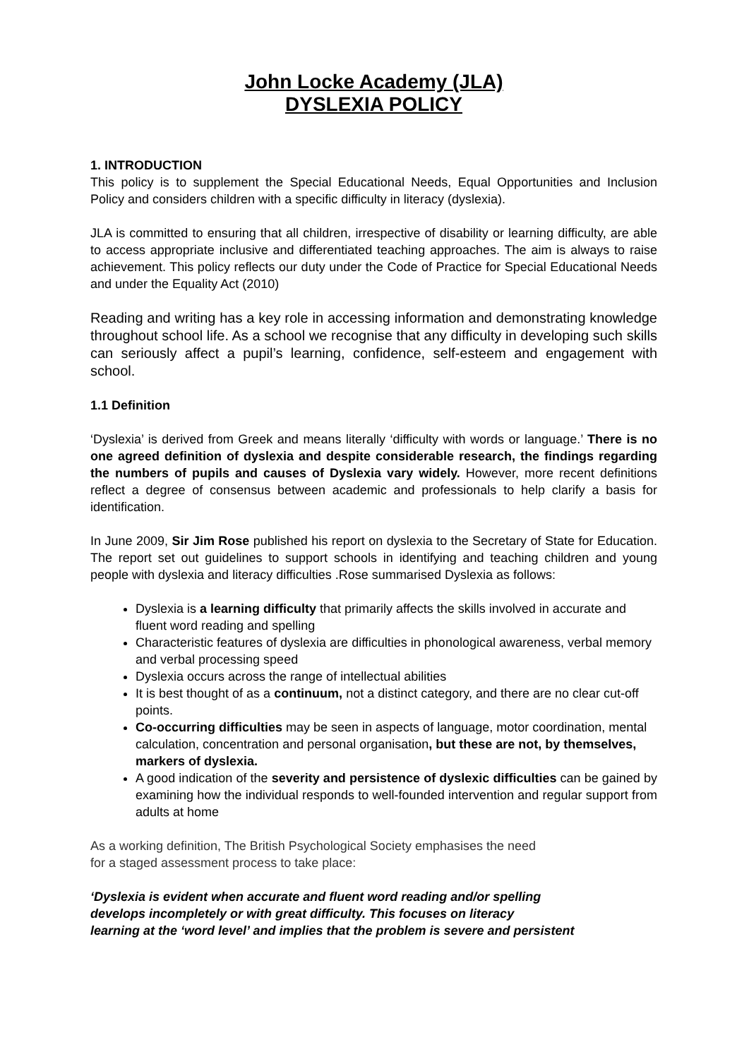John Locke Academy (JLA)
DYSLEXIA POLICY
1. INTRODUCTION
This policy is to supplement the Special Educational Needs, Equal Opportunities and Inclusion Policy and considers children with a specific difficulty in literacy (dyslexia).
JLA is committed to ensuring that all children, irrespective of disability or learning difficulty, are able to access appropriate inclusive and differentiated teaching approaches. The aim is always to raise achievement. This policy reflects our duty under the Code of Practice for Special Educational Needs and under the Equality Act (2010)
Reading and writing has a key role in accessing information and demonstrating knowledge throughout school life. As a school we recognise that any difficulty in developing such skills can seriously affect a pupil’s learning, confidence, self-esteem and engagement with school.
1.1 Definition
‘Dyslexia’ is derived from Greek and means literally ‘difficulty with words or language.’ There is no one agreed definition of dyslexia and despite considerable research, the findings regarding the numbers of pupils and causes of Dyslexia vary widely. However, more recent definitions reflect a degree of consensus between academic and professionals to help clarify a basis for identification.
In June 2009, Sir Jim Rose published his report on dyslexia to the Secretary of State for Education. The report set out guidelines to support schools in identifying and teaching children and young people with dyslexia and literacy difficulties .Rose summarised Dyslexia as follows:
Dyslexia is a learning difficulty that primarily affects the skills involved in accurate and fluent word reading and spelling
Characteristic features of dyslexia are difficulties in phonological awareness, verbal memory and verbal processing speed
Dyslexia occurs across the range of intellectual abilities
It is best thought of as a continuum, not a distinct category, and there are no clear cut-off points.
Co-occurring difficulties may be seen in aspects of language, motor coordination, mental calculation, concentration and personal organisation, but these are not, by themselves, markers of dyslexia.
A good indication of the severity and persistence of dyslexic difficulties can be gained by examining how the individual responds to well-founded intervention and regular support from adults at home
As a working definition, The British Psychological Society emphasises the need
for a staged assessment process to take place:
‘Dyslexia is evident when accurate and fluent word reading and/or spelling
develops incompletely or with great difficulty. This focuses on literacy
learning at the ‘word level’ and implies that the problem is severe and persistent